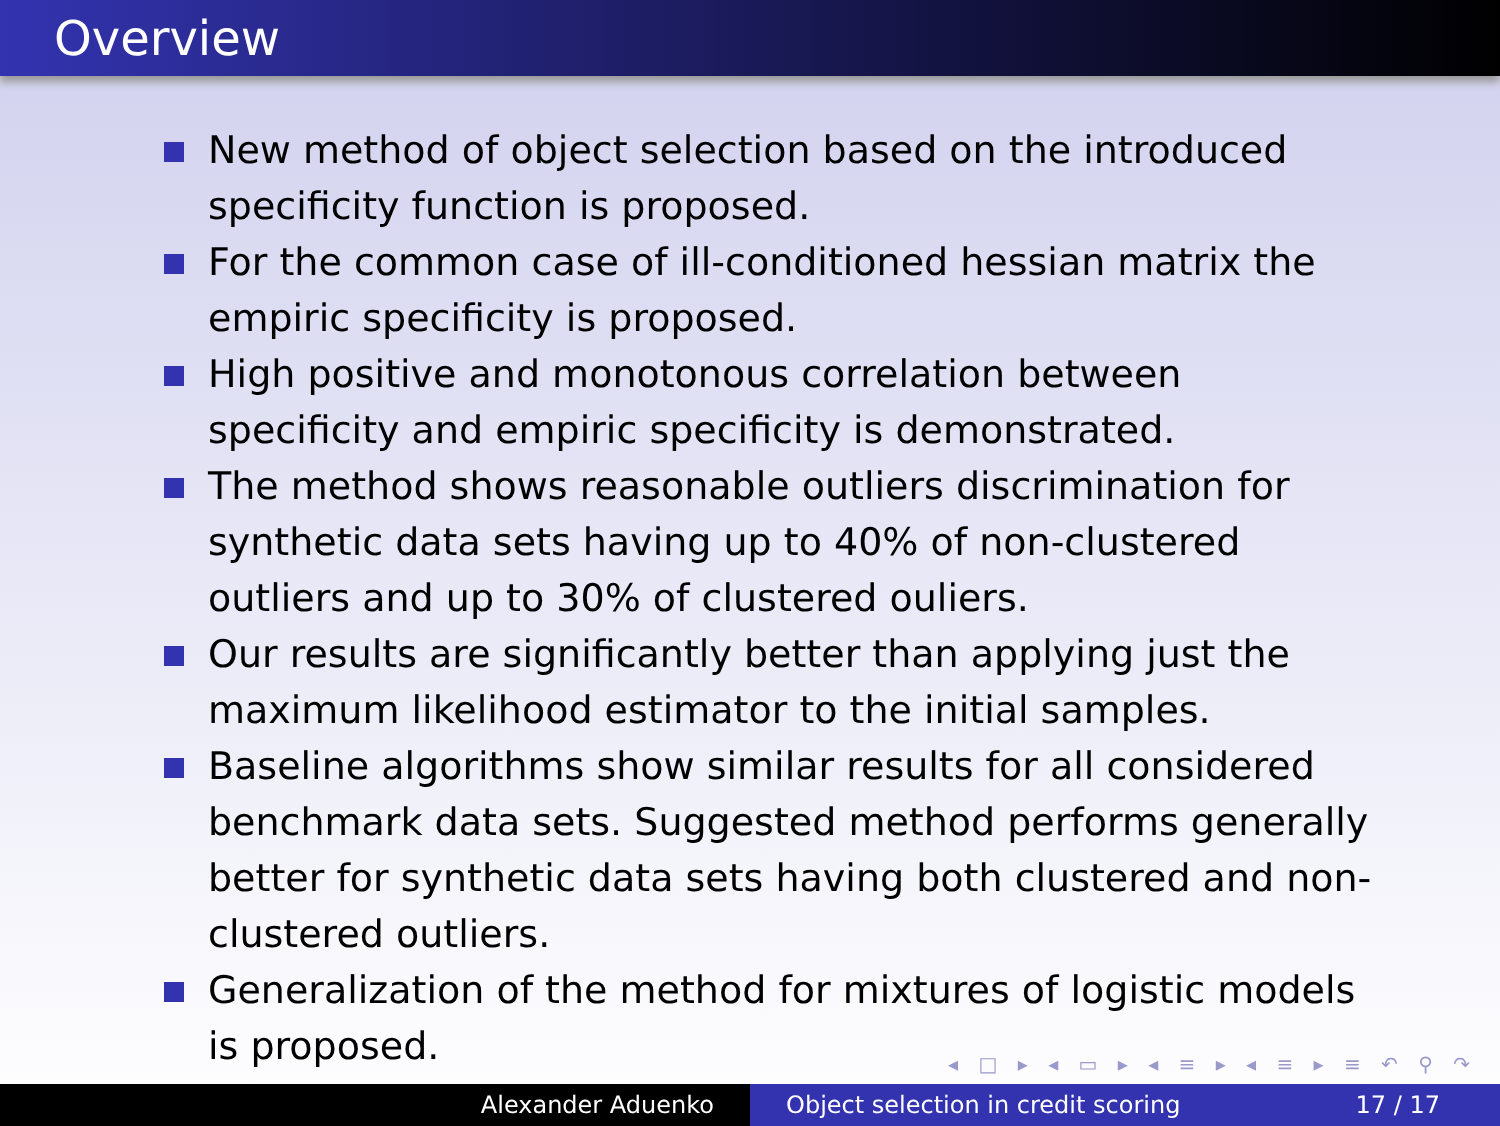Overview
New method of object selection based on the introduced specificity function is proposed.
For the common case of ill-conditioned hessian matrix the empiric specificity is proposed.
High positive and monotonous correlation between specificity and empiric specificity is demonstrated.
The method shows reasonable outliers discrimination for synthetic data sets having up to 40% of non-clustered outliers and up to 30% of clustered ouliers.
Our results are significantly better than applying just the maximum likelihood estimator to the initial samples.
Baseline algorithms show similar results for all considered benchmark data sets. Suggested method performs generally better for synthetic data sets having both clustered and non-clustered outliers.
Generalization of the method for mixtures of logistic models is proposed.
◂ □ ▸ ◂ ▭ ▸ ◂ ≡ ▸ ◂ ≡ ▸ ≡ ↶ ⚲ ↷
Alexander Aduenko Object selection in credit scoring 17 / 17